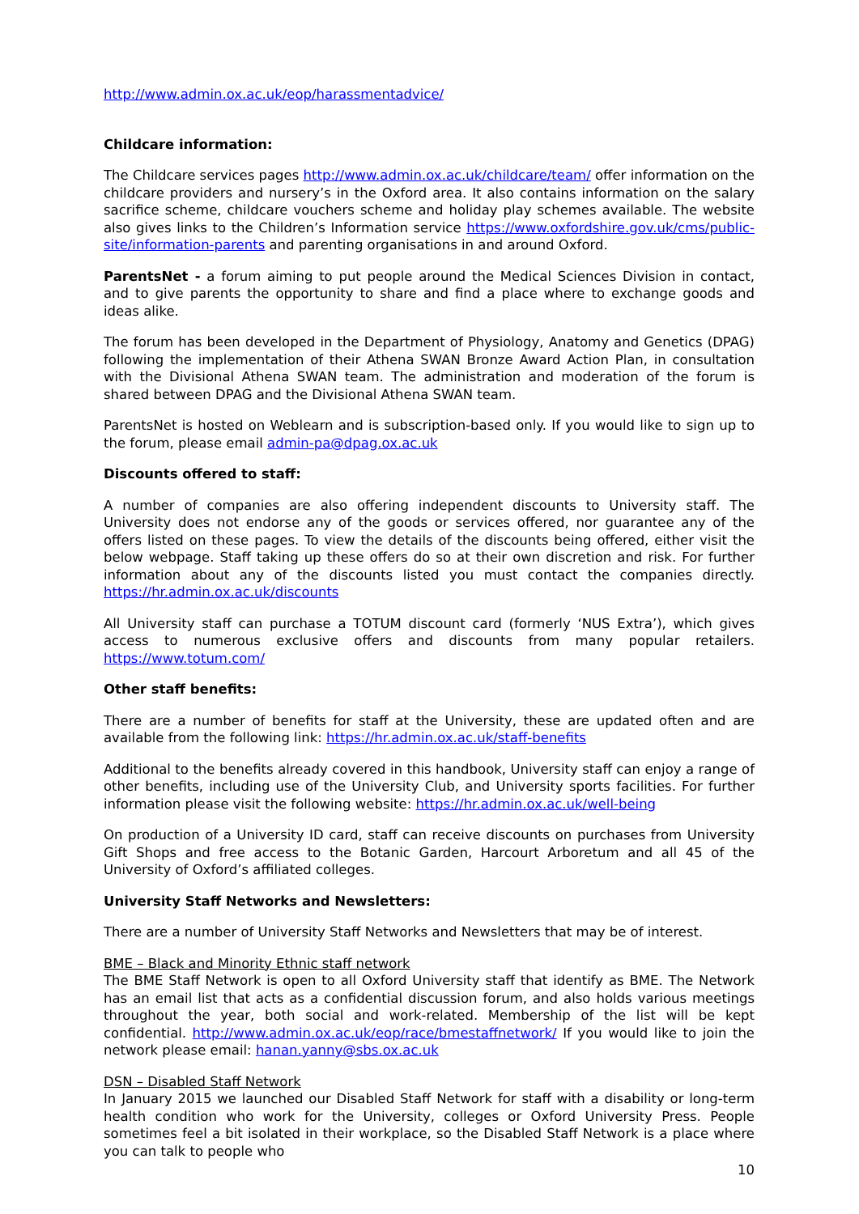http://www.admin.ox.ac.uk/eop/harassmentadvice/
Childcare information:
The Childcare services pages http://www.admin.ox.ac.uk/childcare/team/ offer information on the childcare providers and nursery’s in the Oxford area. It also contains information on the salary sacrifice scheme, childcare vouchers scheme and holiday play schemes available. The website also gives links to the Children’s Information service https://www.oxfordshire.gov.uk/cms/public-site/information-parents and parenting organisations in and around Oxford.
ParentsNet - a forum aiming to put people around the Medical Sciences Division in contact, and to give parents the opportunity to share and find a place where to exchange goods and ideas alike.
The forum has been developed in the Department of Physiology, Anatomy and Genetics (DPAG) following the implementation of their Athena SWAN Bronze Award Action Plan, in consultation with the Divisional Athena SWAN team. The administration and moderation of the forum is shared between DPAG and the Divisional Athena SWAN team.
ParentsNet is hosted on Weblearn and is subscription-based only. If you would like to sign up to the forum, please email admin-pa@dpag.ox.ac.uk
Discounts offered to staff:
A number of companies are also offering independent discounts to University staff. The University does not endorse any of the goods or services offered, nor guarantee any of the offers listed on these pages. To view the details of the discounts being offered, either visit the below webpage. Staff taking up these offers do so at their own discretion and risk. For further information about any of the discounts listed you must contact the companies directly. https://hr.admin.ox.ac.uk/discounts
All University staff can purchase a TOTUM discount card (formerly ‘NUS Extra’), which gives access to numerous exclusive offers and discounts from many popular retailers. https://www.totum.com/
Other staff benefits:
There are a number of benefits for staff at the University, these are updated often and are available from the following link: https://hr.admin.ox.ac.uk/staff-benefits
Additional to the benefits already covered in this handbook, University staff can enjoy a range of other benefits, including use of the University Club, and University sports facilities. For further information please visit the following website: https://hr.admin.ox.ac.uk/well-being
On production of a University ID card, staff can receive discounts on purchases from University Gift Shops and free access to the Botanic Garden, Harcourt Arboretum and all 45 of the University of Oxford’s affiliated colleges.
University Staff Networks and Newsletters:
There are a number of University Staff Networks and Newsletters that may be of interest.
BME – Black and Minority Ethnic staff network
The BME Staff Network is open to all Oxford University staff that identify as BME. The Network has an email list that acts as a confidential discussion forum, and also holds various meetings throughout the year, both social and work-related. Membership of the list will be kept confidential. http://www.admin.ox.ac.uk/eop/race/bmestaffnetwork/ If you would like to join the network please email: hanan.yanny@sbs.ox.ac.uk
DSN – Disabled Staff Network
In January 2015 we launched our Disabled Staff Network for staff with a disability or long-term health condition who work for the University, colleges or Oxford University Press. People sometimes feel a bit isolated in their workplace, so the Disabled Staff Network is a place where you can talk to people who
10